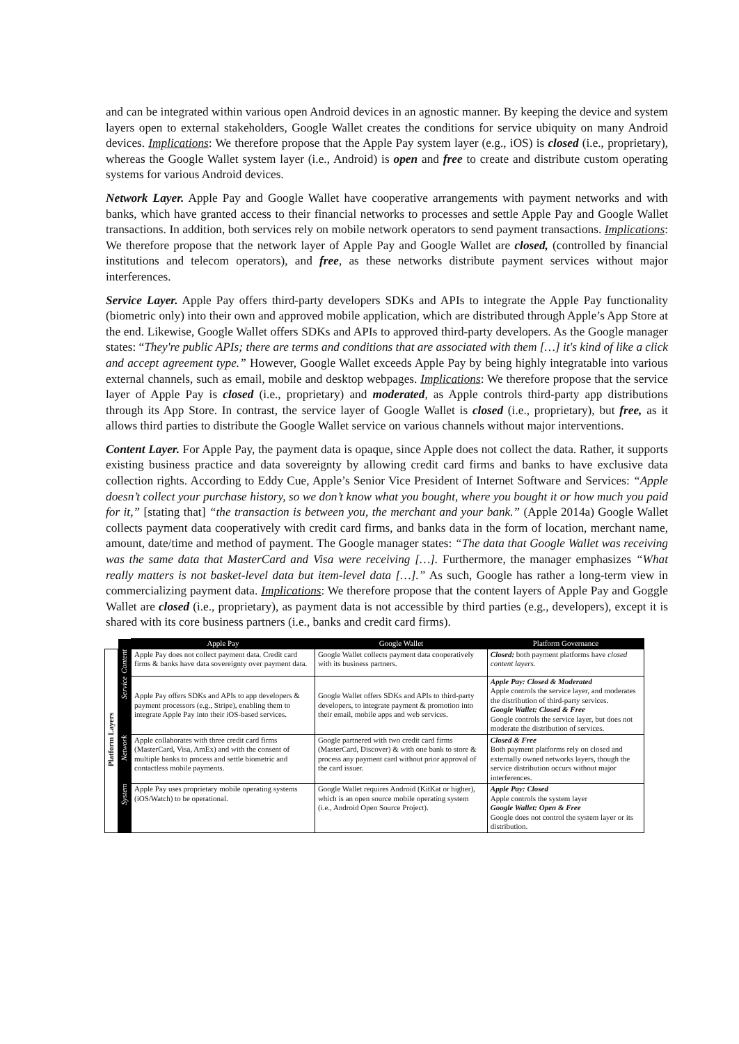and can be integrated within various open Android devices in an agnostic manner. By keeping the device and system layers open to external stakeholders, Google Wallet creates the conditions for service ubiquity on many Android devices. Implications: We therefore propose that the Apple Pay system layer (e.g., iOS) is closed (i.e., proprietary), whereas the Google Wallet system layer (i.e., Android) is open and free to create and distribute custom operating systems for various Android devices.
Network Layer. Apple Pay and Google Wallet have cooperative arrangements with payment networks and with banks, which have granted access to their financial networks to processes and settle Apple Pay and Google Wallet transactions. In addition, both services rely on mobile network operators to send payment transactions. Implications: We therefore propose that the network layer of Apple Pay and Google Wallet are closed, (controlled by financial institutions and telecom operators), and free, as these networks distribute payment services without major interferences.
Service Layer. Apple Pay offers third-party developers SDKs and APIs to integrate the Apple Pay functionality (biometric only) into their own and approved mobile application, which are distributed through Apple’s App Store at the end. Likewise, Google Wallet offers SDKs and APIs to approved third-party developers. As the Google manager states: “They're public APIs; there are terms and conditions that are associated with them […] it's kind of like a click and accept agreement type.” However, Google Wallet exceeds Apple Pay by being highly integratable into various external channels, such as email, mobile and desktop webpages. Implications: We therefore propose that the service layer of Apple Pay is closed (i.e., proprietary) and moderated, as Apple controls third-party app distributions through its App Store. In contrast, the service layer of Google Wallet is closed (i.e., proprietary), but free, as it allows third parties to distribute the Google Wallet service on various channels without major interventions.
Content Layer. For Apple Pay, the payment data is opaque, since Apple does not collect the data. Rather, it supports existing business practice and data sovereignty by allowing credit card firms and banks to have exclusive data collection rights. According to Eddy Cue, Apple’s Senior Vice President of Internet Software and Services: “Apple doesn’t collect your purchase history, so we don’t know what you bought, where you bought it or how much you paid for it,” [stating that] “the transaction is between you, the merchant and your bank.” (Apple 2014a) Google Wallet collects payment data cooperatively with credit card firms, and banks data in the form of location, merchant name, amount, date/time and method of payment. The Google manager states: “The data that Google Wallet was receiving was the same data that MasterCard and Visa were receiving […]. Furthermore, the manager emphasizes “What really matters is not basket-level data but item-level data […].” As such, Google has rather a long-term view in commercializing payment data. Implications: We therefore propose that the content layers of Apple Pay and Goggle Wallet are closed (i.e., proprietary), as payment data is not accessible by third parties (e.g., developers), except it is shared with its core business partners (i.e., banks and credit card firms).
| | | Apple Pay | Google Wallet | Platform Governance |
| Platform Layers | Content | Apple Pay does not collect payment data. Credit card firms & banks have data sovereignty over payment data. | Google Wallet collects payment data cooperatively with its business partners. | Closed: both payment platforms have closed content layers. |
| | Service | Apple Pay offers SDKs and APIs to app developers & payment processors (e.g., Stripe), enabling them to integrate Apple Pay into their iOS-based services. | Google Wallet offers SDKs and APIs to third-party developers, to integrate payment & promotion into their email, mobile apps and web services. | Apple Pay: Closed & Moderated Apple controls the service layer, and moderates the distribution of third-party services. Google Wallet: Closed & Free Google controls the service layer, but does not moderate the distribution of services. |
| | Network | Apple collaborates with three credit card firms (MasterCard, Visa, AmEx) and with the consent of multiple banks to process and settle biometric and contactless mobile payments. | Google partnered with two credit card firms (MasterCard, Discover) & with one bank to store & process any payment card without prior approval of the card issuer. | Closed & Free Both payment platforms rely on closed and externally owned networks layers, though the service distribution occurs without major interferences. |
| | System | Apple Pay uses proprietary mobile operating systems (iOS/Watch) to be operational. | Google Wallet requires Android (KitKat or higher), which is an open source mobile operating system (i.e., Android Open Source Project). | Apple Pay: Closed Apple controls the system layer Google Wallet: Open & Free Google does not control the system layer or its distribution. |